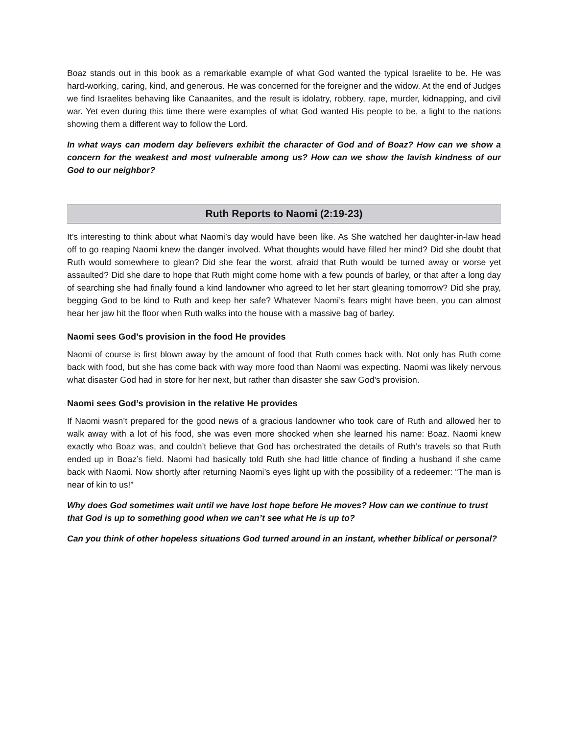Boaz stands out in this book as a remarkable example of what God wanted the typical Israelite to be. He was hard-working, caring, kind, and generous. He was concerned for the foreigner and the widow. At the end of Judges we find Israelites behaving like Canaanites, and the result is idolatry, robbery, rape, murder, kidnapping, and civil war. Yet even during this time there were examples of what God wanted His people to be, a light to the nations showing them a different way to follow the Lord.
In what ways can modern day believers exhibit the character of God and of Boaz? How can we show a concern for the weakest and most vulnerable among us? How can we show the lavish kindness of our God to our neighbor?
Ruth Reports to Naomi (2:19-23)
It’s interesting to think about what Naomi’s day would have been like. As She watched her daughter-in-law head off to go reaping Naomi knew the danger involved. What thoughts would have filled her mind? Did she doubt that Ruth would somewhere to glean? Did she fear the worst, afraid that Ruth would be turned away or worse yet assaulted? Did she dare to hope that Ruth might come home with a few pounds of barley, or that after a long day of searching she had finally found a kind landowner who agreed to let her start gleaning tomorrow? Did she pray, begging God to be kind to Ruth and keep her safe? Whatever Naomi’s fears might have been, you can almost hear her jaw hit the floor when Ruth walks into the house with a massive bag of barley.
Naomi sees God’s provision in the food He provides
Naomi of course is first blown away by the amount of food that Ruth comes back with. Not only has Ruth come back with food, but she has come back with way more food than Naomi was expecting. Naomi was likely nervous what disaster God had in store for her next, but rather than disaster she saw God’s provision.
Naomi sees God’s provision in the relative He provides
If Naomi wasn’t prepared for the good news of a gracious landowner who took care of Ruth and allowed her to walk away with a lot of his food, she was even more shocked when she learned his name: Boaz. Naomi knew exactly who Boaz was, and couldn’t believe that God has orchestrated the details of Ruth’s travels so that Ruth ended up in Boaz’s field. Naomi had basically told Ruth she had little chance of finding a husband if she came back with Naomi. Now shortly after returning Naomi’s eyes light up with the possibility of a redeemer: “The man is near of kin to us!”
Why does God sometimes wait until we have lost hope before He moves? How can we continue to trust that God is up to something good when we can’t see what He is up to?
Can you think of other hopeless situations God turned around in an instant, whether biblical or personal?